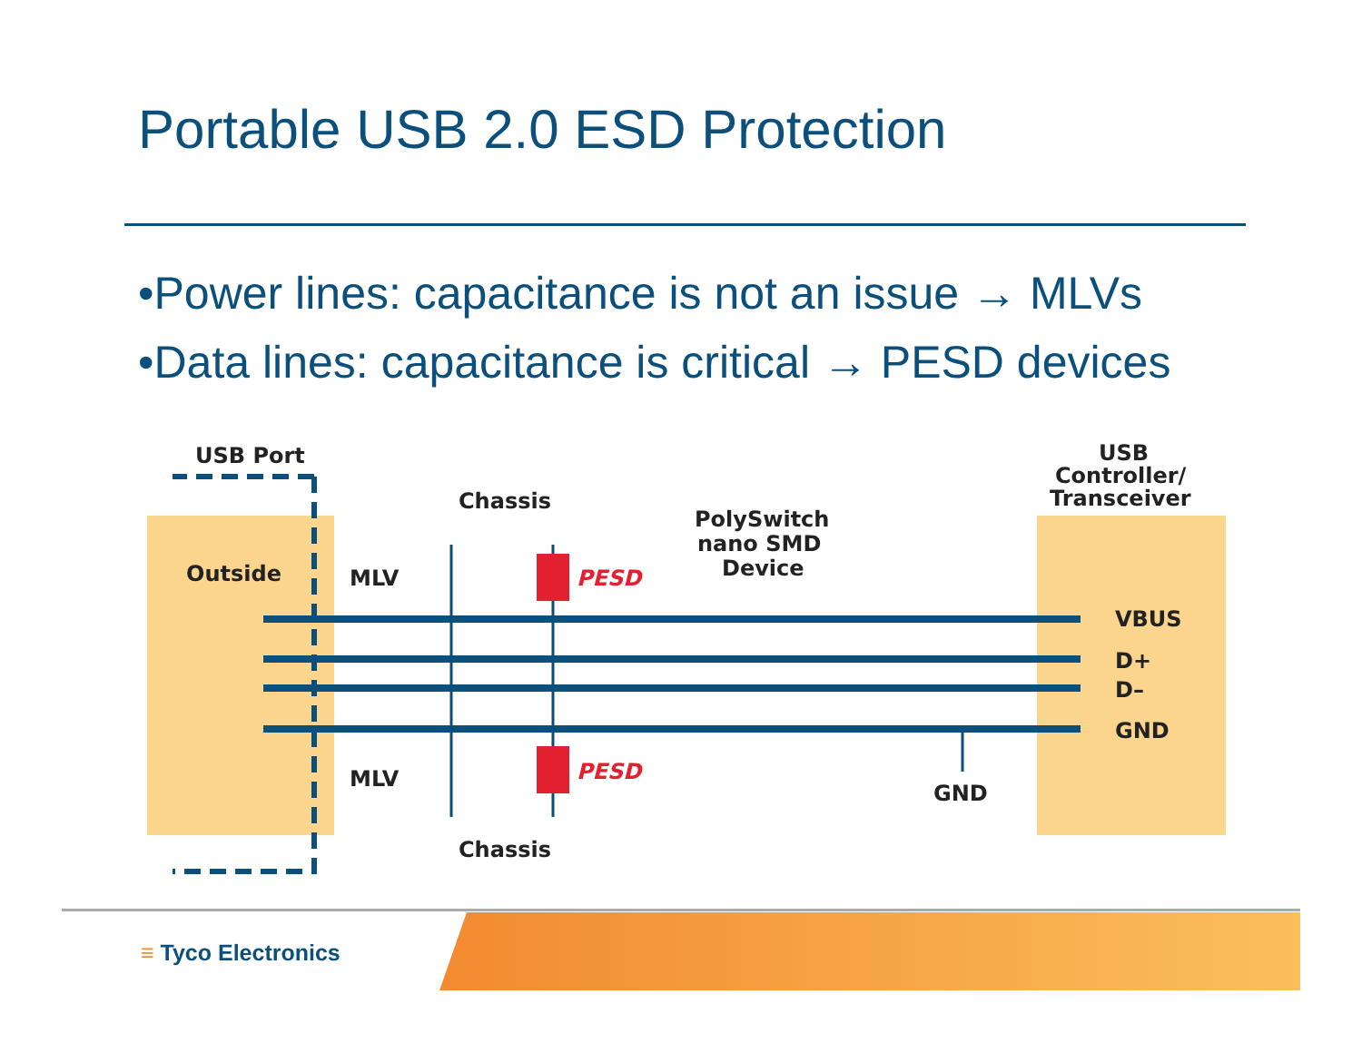Portable USB 2.0 ESD Protection
•Power lines: capacitance is not an issue → MLVs
•Data lines: capacitance is critical → PESD devices
USB Port
Chassis
Outside
MLV
PESD
PolySwitch
nano SMD
Device
USB
Controller/
Transceiver
VBUS
D+
D–
GND
MLV
PESD
GND
Chassis
≡ Tyco Electronics